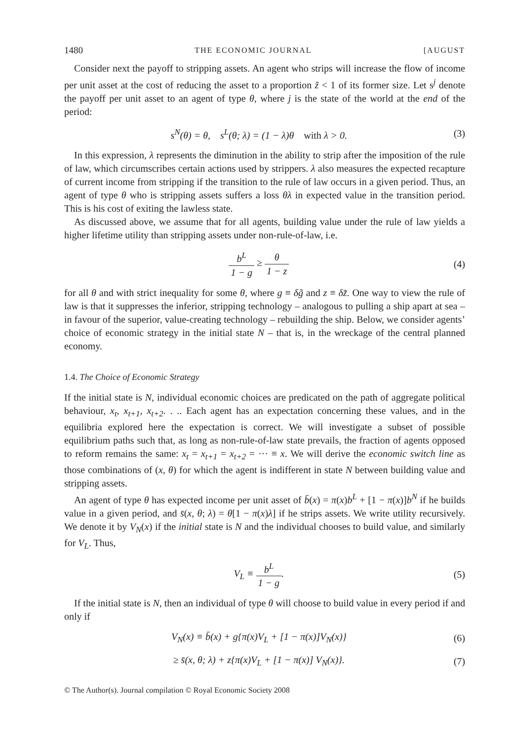1480 THE ECONOMIC JOURNAL [AUGUST
Consider next the payoff to stripping assets. An agent who strips will increase the flow of income per unit asset at the cost of reducing the asset to a proportion z̃ < 1 of its former size. Let s<sup>j</sup> denote the payoff per unit asset to an agent of type θ, where j is the state of the world at the end of the period:
s<sup>N</sup>(θ) = θ, s<sup>L</sup>(θ; λ) = (1 − λ)θ with λ > 0. (3)
In this expression, λ represents the diminution in the ability to strip after the imposition of the rule of law, which circumscribes certain actions used by strippers. λ also measures the expected recapture of current income from stripping if the transition to the rule of law occurs in a given period. Thus, an agent of type θ who is stripping assets suffers a loss θλ in expected value in the transition period. This is his cost of exiting the lawless state.
As discussed above, we assume that for all agents, building value under the rule of law yields a higher lifetime utility than stripping assets under non-rule-of-law, i.e.
b<sup>L</sup> 1 − g ≥ θ 1 − z (4)
for all θ and with strict inequality for some θ, where g ≡ δg̃ and z ≡ δz̃. One way to view the rule of law is that it suppresses the inferior, stripping technology – analogous to pulling a ship apart at sea – in favour of the superior, value-creating technology – rebuilding the ship. Below, we consider agents’ choice of economic strategy in the initial state N – that is, in the wreckage of the central planned economy.
1.4. The Choice of Economic Strategy
If the initial state is N, individual economic choices are predicated on the path of aggregate political behaviour, x<sub>t</sub>, x<sub>t+1</sub>, x<sub>t+2</sub>. . .. Each agent has an expectation concerning these values, and in the equilibria explored here the expectation is correct. We will investigate a subset of possible equilibrium paths such that, as long as non-rule-of-law state prevails, the fraction of agents opposed to reform remains the same: x<sub>t</sub> = x<sub>t+1</sub> = x<sub>t+2</sub> = ··· ≡ x. We will derive the economic switch line as those combinations of (x, θ) for which the agent is indifferent in state N between building value and stripping assets.
An agent of type θ has expected income per unit asset of b̄(x) = π(x)b<sup>L</sup> + [1 − π(x)]b<sup>N</sup> if he builds value in a given period, and s̄(x, θ; λ) = θ[1 − π(x)λ] if he strips assets. We write utility recursively. We denote it by V<sub>N</sub>(x) if the initial state is N and the individual chooses to build value, and similarly for V<sub>L</sub>. Thus,
V<sub>L</sub> ≡ b<sup>L</sup> 1 − g. (5)
If the initial state is N, then an individual of type θ will choose to build value in every period if and only if
V<sub>N</sub>(x) ≡ b̄(x) + g{π(x)V<sub>L</sub> + [1 − π(x)]V<sub>N</sub>(x)} (6)
≥ s̄(x, θ; λ) + z{π(x)V<sub>L</sub> + [1 − π(x)] V<sub>N</sub>(x)}. (7)
© The Author(s). Journal compilation © Royal Economic Society 2008